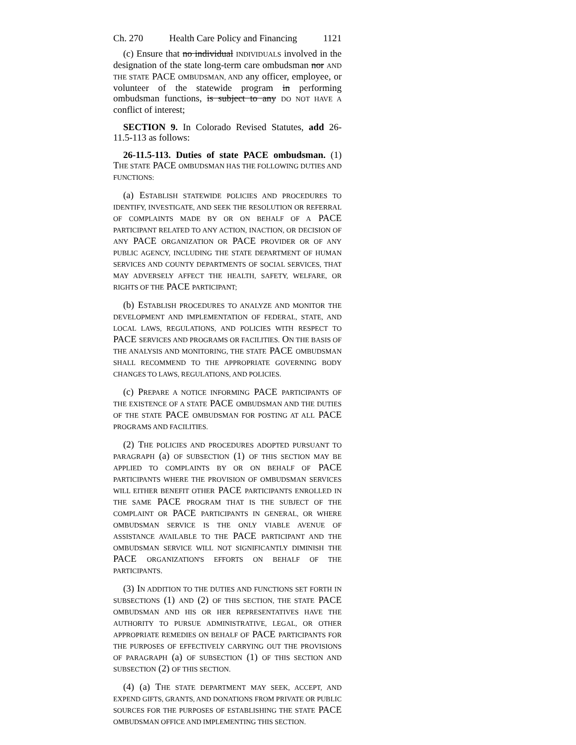Ch. 270 Health Care Policy and Financing 1121
(c) Ensure that no individual INDIVIDUALS involved in the designation of the state long-term care ombudsman nor AND THE STATE PACE OMBUDSMAN, AND any officer, employee, or volunteer of the statewide program in performing ombudsman functions, is subject to any DO NOT HAVE A conflict of interest;
SECTION 9. In Colorado Revised Statutes, add 26-11.5-113 as follows:
26-11.5-113. Duties of state PACE ombudsman. (1) THE STATE PACE OMBUDSMAN HAS THE FOLLOWING DUTIES AND FUNCTIONS:
(a) ESTABLISH STATEWIDE POLICIES AND PROCEDURES TO IDENTIFY, INVESTIGATE, AND SEEK THE RESOLUTION OR REFERRAL OF COMPLAINTS MADE BY OR ON BEHALF OF A PACE PARTICIPANT RELATED TO ANY ACTION, INACTION, OR DECISION OF ANY PACE ORGANIZATION OR PACE PROVIDER OR OF ANY PUBLIC AGENCY, INCLUDING THE STATE DEPARTMENT OF HUMAN SERVICES AND COUNTY DEPARTMENTS OF SOCIAL SERVICES, THAT MAY ADVERSELY AFFECT THE HEALTH, SAFETY, WELFARE, OR RIGHTS OF THE PACE PARTICIPANT;
(b) ESTABLISH PROCEDURES TO ANALYZE AND MONITOR THE DEVELOPMENT AND IMPLEMENTATION OF FEDERAL, STATE, AND LOCAL LAWS, REGULATIONS, AND POLICIES WITH RESPECT TO PACE SERVICES AND PROGRAMS OR FACILITIES. ON THE BASIS OF THE ANALYSIS AND MONITORING, THE STATE PACE OMBUDSMAN SHALL RECOMMEND TO THE APPROPRIATE GOVERNING BODY CHANGES TO LAWS, REGULATIONS, AND POLICIES.
(c) PREPARE A NOTICE INFORMING PACE PARTICIPANTS OF THE EXISTENCE OF A STATE PACE OMBUDSMAN AND THE DUTIES OF THE STATE PACE OMBUDSMAN FOR POSTING AT ALL PACE PROGRAMS AND FACILITIES.
(2) THE POLICIES AND PROCEDURES ADOPTED PURSUANT TO PARAGRAPH (a) OF SUBSECTION (1) OF THIS SECTION MAY BE APPLIED TO COMPLAINTS BY OR ON BEHALF OF PACE PARTICIPANTS WHERE THE PROVISION OF OMBUDSMAN SERVICES WILL EITHER BENEFIT OTHER PACE PARTICIPANTS ENROLLED IN THE SAME PACE PROGRAM THAT IS THE SUBJECT OF THE COMPLAINT OR PACE PARTICIPANTS IN GENERAL, OR WHERE OMBUDSMAN SERVICE IS THE ONLY VIABLE AVENUE OF ASSISTANCE AVAILABLE TO THE PACE PARTICIPANT AND THE OMBUDSMAN SERVICE WILL NOT SIGNIFICANTLY DIMINISH THE PACE ORGANIZATION'S EFFORTS ON BEHALF OF THE PARTICIPANTS.
(3) IN ADDITION TO THE DUTIES AND FUNCTIONS SET FORTH IN SUBSECTIONS (1) AND (2) OF THIS SECTION, THE STATE PACE OMBUDSMAN AND HIS OR HER REPRESENTATIVES HAVE THE AUTHORITY TO PURSUE ADMINISTRATIVE, LEGAL, OR OTHER APPROPRIATE REMEDIES ON BEHALF OF PACE PARTICIPANTS FOR THE PURPOSES OF EFFECTIVELY CARRYING OUT THE PROVISIONS OF PARAGRAPH (a) OF SUBSECTION (1) OF THIS SECTION AND SUBSECTION (2) OF THIS SECTION.
(4) (a) THE STATE DEPARTMENT MAY SEEK, ACCEPT, AND EXPEND GIFTS, GRANTS, AND DONATIONS FROM PRIVATE OR PUBLIC SOURCES FOR THE PURPOSES OF ESTABLISHING THE STATE PACE OMBUDSMAN OFFICE AND IMPLEMENTING THIS SECTION.